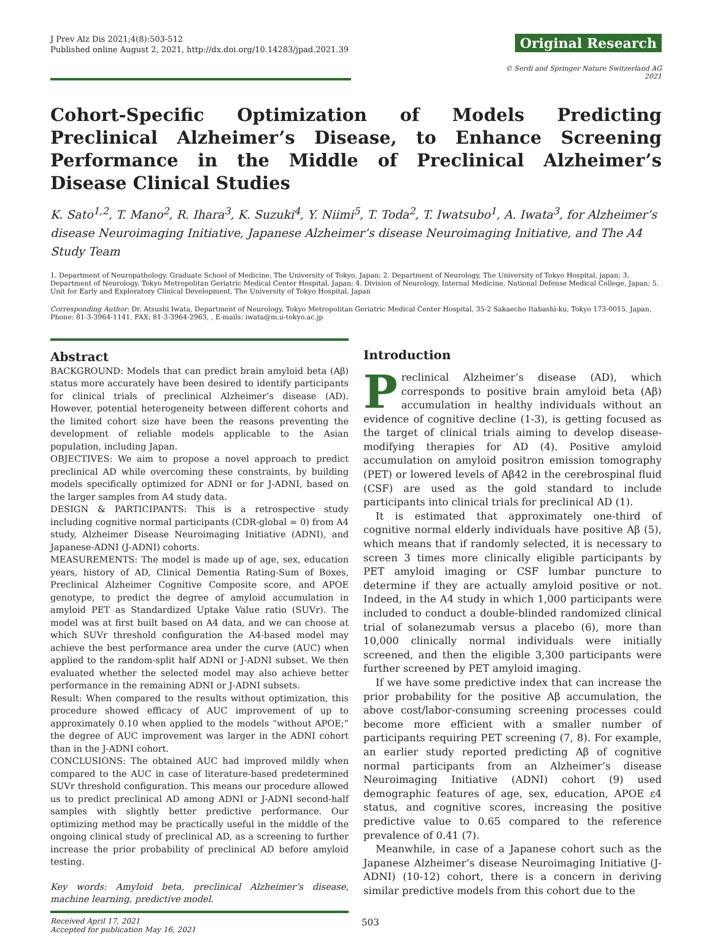J Prev Alz Dis 2021;4(8):503-512
Published online August 2, 2021, http://dx.doi.org/10.14283/jpad.2021.39
Original Research
© Serdi and Springer Nature Switzerland AG 2021
Cohort-Specific Optimization of Models Predicting Preclinical Alzheimer’s Disease, to Enhance Screening Performance in the Middle of Preclinical Alzheimer’s Disease Clinical Studies
K. Sato<sup>1,2</sup>, T. Mano<sup>2</sup>, R. Ihara<sup>3</sup>, K. Suzuki<sup>4</sup>, Y. Niimi<sup>5</sup>, T. Toda<sup>2</sup>, T. Iwatsubo<sup>1</sup>, A. Iwata<sup>3</sup>, for Alzheimer’s disease Neuroimaging Initiative, Japanese Alzheimer’s disease Neuroimaging Initiative, and The A4 Study Team
1. Department of Neuropathology, Graduate School of Medicine, The University of Tokyo, Japan; 2. Department of Neurology, The University of Tokyo Hospital, japan; 3. Department of Neurology, Tokyo Metropolitan Geriatric Medical Center Hospital, Japan; 4. Division of Neurology, Internal Medicine, National Defense Medical College, Japan; 5. Unit for Early and Exploratory Clinical Development, The University of Tokyo Hospital, Japan
Corresponding Author: Dr. Atsushi Iwata, Department of Neurology, Tokyo Metropolitan Geriatric Medical Center Hospital, 35-2 Sakaecho Itabashi-ku, Tokyo 173-0015, Japan, Phone: 81-3-3964-1141, FAX: 81-3-3964-2963, , E-mails: iwata@m.u-tokyo.ac.jp
Abstract
BACKGROUND: Models that can predict brain amyloid beta (Aβ) status more accurately have been desired to identify participants for clinical trials of preclinical Alzheimer’s disease (AD). However, potential heterogeneity between different cohorts and the limited cohort size have been the reasons preventing the development of reliable models applicable to the Asian population, including Japan.
OBJECTIVES: We aim to propose a novel approach to predict preclinical AD while overcoming these constraints, by building models specifically optimized for ADNI or for J-ADNI, based on the larger samples from A4 study data.
DESIGN & PARTICIPANTS: This is a retrospective study including cognitive normal participants (CDR-global = 0) from A4 study, Alzheimer Disease Neuroimaging Initiative (ADNI), and Japanese-ADNI (J-ADNI) cohorts.
MEASUREMENTS: The model is made up of age, sex, education years, history of AD, Clinical Dementia Rating-Sum of Boxes, Preclinical Alzheimer Cognitive Composite score, and APOE genotype, to predict the degree of amyloid accumulation in amyloid PET as Standardized Uptake Value ratio (SUVr). The model was at first built based on A4 data, and we can choose at which SUVr threshold configuration the A4-based model may achieve the best performance area under the curve (AUC) when applied to the random-split half ADNI or J-ADNI subset. We then evaluated whether the selected model may also achieve better performance in the remaining ADNI or J-ADNI subsets.
Result: When compared to the results without optimization, this procedure showed efficacy of AUC improvement of up to approximately 0.10 when applied to the models “without APOE;” the degree of AUC improvement was larger in the ADNI cohort than in the J-ADNI cohort.
CONCLUSIONS: The obtained AUC had improved mildly when compared to the AUC in case of literature-based predetermined SUVr threshold configuration. This means our procedure allowed us to predict preclinical AD among ADNI or J-ADNI second-half samples with slightly better predictive performance. Our optimizing method may be practically useful in the middle of the ongoing clinical study of preclinical AD, as a screening to further increase the prior probability of preclinical AD before amyloid testing.
Key words: Amyloid beta, preclinical Alzheimer’s disease, machine learning, predictive model.
Introduction
Preclinical Alzheimer’s disease (AD), which corresponds to positive brain amyloid beta (Aβ) accumulation in healthy individuals without an evidence of cognitive decline (1-3), is getting focused as the target of clinical trials aiming to develop disease-modifying therapies for AD (4). Positive amyloid accumulation on amyloid positron emission tomography (PET) or lowered levels of Aβ42 in the cerebrospinal fluid (CSF) are used as the gold standard to include participants into clinical trials for preclinical AD (1).
It is estimated that approximately one-third of cognitive normal elderly individuals have positive Aβ (5), which means that if randomly selected, it is necessary to screen 3 times more clinically eligible participants by PET amyloid imaging or CSF lumbar puncture to determine if they are actually amyloid positive or not. Indeed, in the A4 study in which 1,000 participants were included to conduct a double-blinded randomized clinical trial of solanezumab versus a placebo (6), more than 10,000 clinically normal individuals were initially screened, and then the eligible 3,300 participants were further screened by PET amyloid imaging.
If we have some predictive index that can increase the prior probability for the positive Aβ accumulation, the above cost/labor-consuming screening processes could become more efficient with a smaller number of participants requiring PET screening (7, 8). For example, an earlier study reported predicting Aβ of cognitive normal participants from an Alzheimer’s disease Neuroimaging Initiative (ADNI) cohort (9) used demographic features of age, sex, education, APOE ε4 status, and cognitive scores, increasing the positive predictive value to 0.65 compared to the reference prevalence of 0.41 (7).
Meanwhile, in case of a Japanese cohort such as the Japanese Alzheimer’s disease Neuroimaging Initiative (J-ADNI) (10-12) cohort, there is a concern in deriving similar predictive models from this cohort due to the
Received April 17, 2021
Accepted for publication May 16, 2021
503